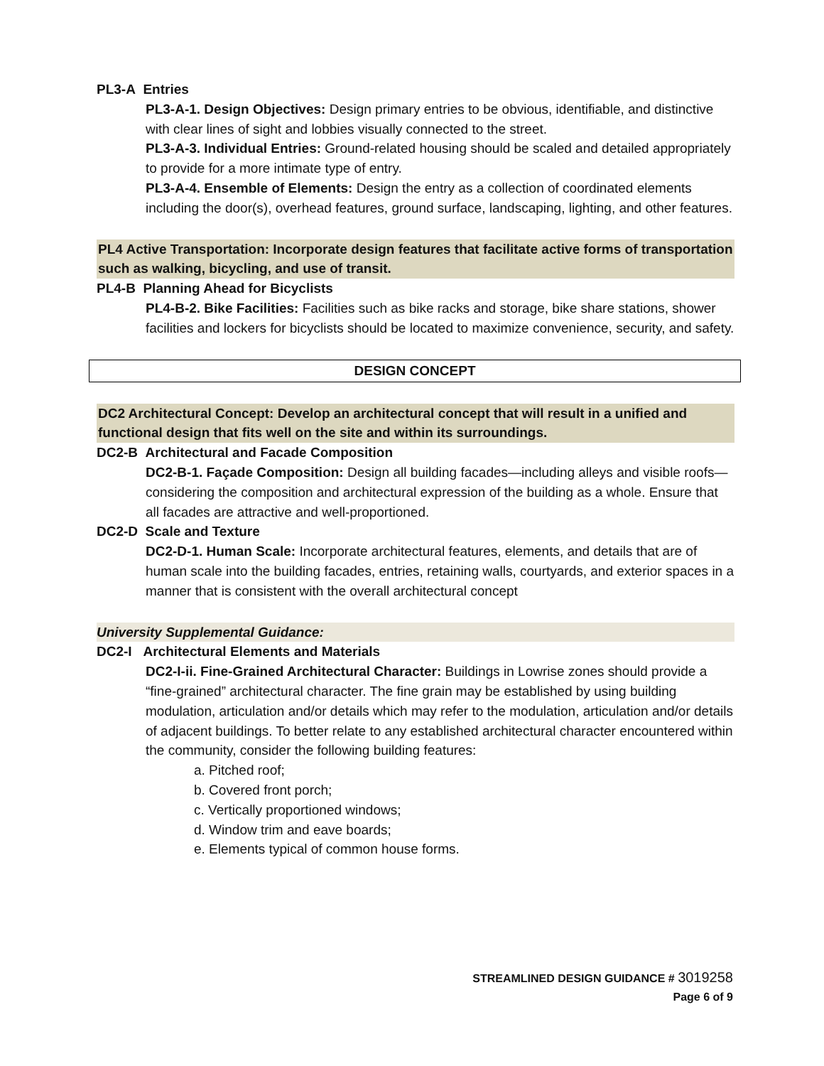PL3-A Entries
PL3-A-1. Design Objectives: Design primary entries to be obvious, identifiable, and distinctive with clear lines of sight and lobbies visually connected to the street.
PL3-A-3. Individual Entries: Ground-related housing should be scaled and detailed appropriately to provide for a more intimate type of entry.
PL3-A-4. Ensemble of Elements: Design the entry as a collection of coordinated elements including the door(s), overhead features, ground surface, landscaping, lighting, and other features.
PL4 Active Transportation: Incorporate design features that facilitate active forms of transportation such as walking, bicycling, and use of transit.
PL4-B Planning Ahead for Bicyclists
PL4-B-2. Bike Facilities: Facilities such as bike racks and storage, bike share stations, shower facilities and lockers for bicyclists should be located to maximize convenience, security, and safety.
DESIGN CONCEPT
DC2 Architectural Concept: Develop an architectural concept that will result in a unified and functional design that fits well on the site and within its surroundings.
DC2-B Architectural and Facade Composition
DC2-B-1. Façade Composition: Design all building facades—including alleys and visible roofs— considering the composition and architectural expression of the building as a whole. Ensure that all facades are attractive and well-proportioned.
DC2-D Scale and Texture
DC2-D-1. Human Scale: Incorporate architectural features, elements, and details that are of human scale into the building facades, entries, retaining walls, courtyards, and exterior spaces in a manner that is consistent with the overall architectural concept
University Supplemental Guidance:
DC2-I Architectural Elements and Materials
DC2-I-ii. Fine-Grained Architectural Character: Buildings in Lowrise zones should provide a “fine-grained” architectural character. The fine grain may be established by using building modulation, articulation and/or details which may refer to the modulation, articulation and/or details of adjacent buildings. To better relate to any established architectural character encountered within the community, consider the following building features:
a. Pitched roof;
b. Covered front porch;
c. Vertically proportioned windows;
d. Window trim and eave boards;
e. Elements typical of common house forms.
STREAMLINED DESIGN GUIDANCE # 3019258
Page 6 of 9